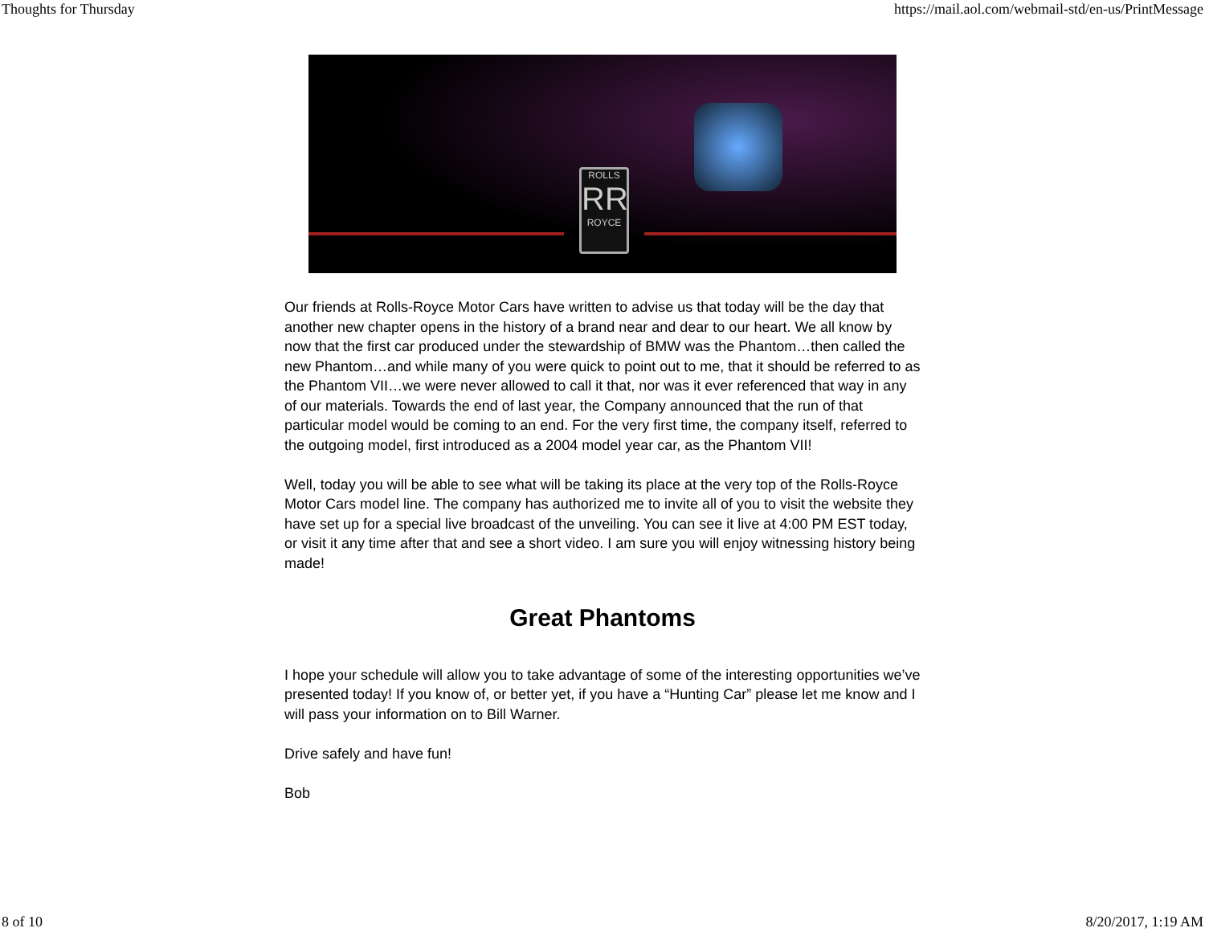Thoughts for Thursday https://mail.aol.com/webmail-std/en-us/PrintMessage
ROLLS
RR
ROYCE
Our friends at Rolls-Royce Motor Cars have written to advise us that today will be the day that another new chapter opens in the history of a brand near and dear to our heart. We all know by now that the first car produced under the stewardship of BMW was the Phantom…then called the new Phantom…and while many of you were quick to point out to me, that it should be referred to as the Phantom VII…we were never allowed to call it that, nor was it ever referenced that way in any of our materials. Towards the end of last year, the Company announced that the run of that particular model would be coming to an end. For the very first time, the company itself, referred to the outgoing model, first introduced as a 2004 model year car, as the Phantom VII!
Well, today you will be able to see what will be taking its place at the very top of the Rolls-Royce Motor Cars model line. The company has authorized me to invite all of you to visit the website they have set up for a special live broadcast of the unveiling. You can see it live at 4:00 PM EST today, or visit it any time after that and see a short video. I am sure you will enjoy witnessing history being made!
Great Phantoms
I hope your schedule will allow you to take advantage of some of the interesting opportunities we’ve presented today! If you know of, or better yet, if you have a “Hunting Car” please let me know and I will pass your information on to Bill Warner.
Drive safely and have fun!
Bob
8 of 10 8/20/2017, 1:19 AM